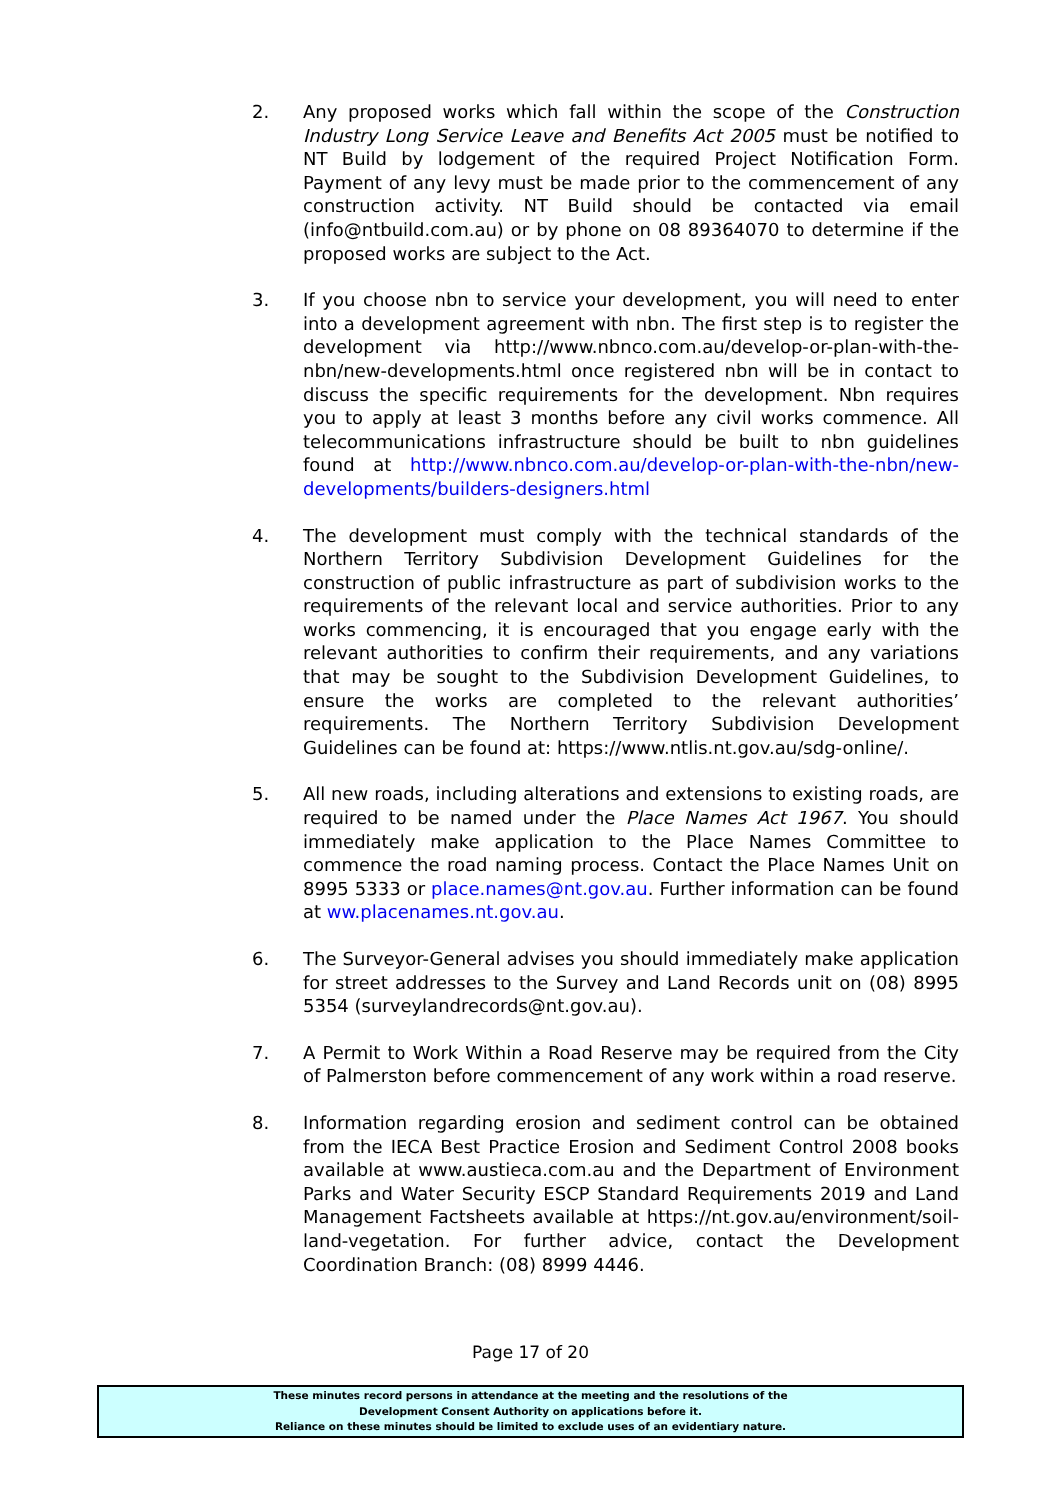2. Any proposed works which fall within the scope of the Construction Industry Long Service Leave and Benefits Act 2005 must be notified to NT Build by lodgement of the required Project Notification Form. Payment of any levy must be made prior to the commencement of any construction activity. NT Build should be contacted via email (info@ntbuild.com.au) or by phone on 08 89364070 to determine if the proposed works are subject to the Act.
3. If you choose nbn to service your development, you will need to enter into a development agreement with nbn. The first step is to register the development via http://www.nbnco.com.au/develop-or-plan-with-the-nbn/new-developments.html once registered nbn will be in contact to discuss the specific requirements for the development. Nbn requires you to apply at least 3 months before any civil works commence. All telecommunications infrastructure should be built to nbn guidelines found at http://www.nbnco.com.au/develop-or-plan-with-the-nbn/new-developments/builders-designers.html
4. The development must comply with the technical standards of the Northern Territory Subdivision Development Guidelines for the construction of public infrastructure as part of subdivision works to the requirements of the relevant local and service authorities. Prior to any works commencing, it is encouraged that you engage early with the relevant authorities to confirm their requirements, and any variations that may be sought to the Subdivision Development Guidelines, to ensure the works are completed to the relevant authorities’ requirements. The Northern Territory Subdivision Development Guidelines can be found at: https://www.ntlis.nt.gov.au/sdg-online/.
5. All new roads, including alterations and extensions to existing roads, are required to be named under the Place Names Act 1967. You should immediately make application to the Place Names Committee to commence the road naming process. Contact the Place Names Unit on 8995 5333 or place.names@nt.gov.au. Further information can be found at ww.placenames.nt.gov.au.
6. The Surveyor-General advises you should immediately make application for street addresses to the Survey and Land Records unit on (08) 8995 5354 (surveylandrecords@nt.gov.au).
7. A Permit to Work Within a Road Reserve may be required from the City of Palmerston before commencement of any work within a road reserve.
8. Information regarding erosion and sediment control can be obtained from the IECA Best Practice Erosion and Sediment Control 2008 books available at www.austieca.com.au and the Department of Environment Parks and Water Security ESCP Standard Requirements 2019 and Land Management Factsheets available at https://nt.gov.au/environment/soil-land-vegetation. For further advice, contact the Development Coordination Branch: (08) 8999 4446.
Page 17 of 20
These minutes record persons in attendance at the meeting and the resolutions of the
Development Consent Authority on applications before it.
Reliance on these minutes should be limited to exclude uses of an evidentiary nature.